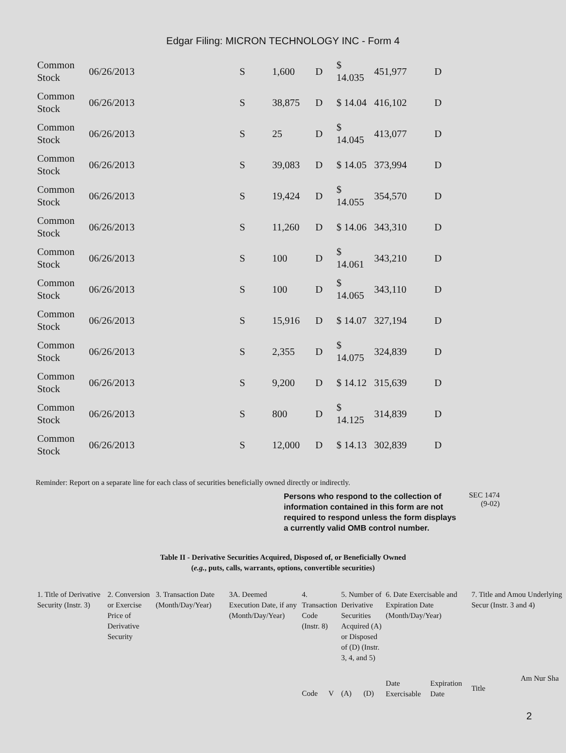Edgar Filing: MICRON TECHNOLOGY INC - Form 4
| Common Stock | 06/26/2013 | S | 1,600 | D | $ 14.035 | 451,977 | D |
| Common Stock | 06/26/2013 | S | 38,875 | D | $ 14.04 | 416,102 | D |
| Common Stock | 06/26/2013 | S | 25 | D | $ 14.045 | 413,077 | D |
| Common Stock | 06/26/2013 | S | 39,083 | D | $ 14.05 | 373,994 | D |
| Common Stock | 06/26/2013 | S | 19,424 | D | $ 14.055 | 354,570 | D |
| Common Stock | 06/26/2013 | S | 11,260 | D | $ 14.06 | 343,310 | D |
| Common Stock | 06/26/2013 | S | 100 | D | $ 14.061 | 343,210 | D |
| Common Stock | 06/26/2013 | S | 100 | D | $ 14.065 | 343,110 | D |
| Common Stock | 06/26/2013 | S | 15,916 | D | $ 14.07 | 327,194 | D |
| Common Stock | 06/26/2013 | S | 2,355 | D | $ 14.075 | 324,839 | D |
| Common Stock | 06/26/2013 | S | 9,200 | D | $ 14.12 | 315,639 | D |
| Common Stock | 06/26/2013 | S | 800 | D | $ 14.125 | 314,839 | D |
| Common Stock | 06/26/2013 | S | 12,000 | D | $ 14.13 | 302,839 | D |
Reminder: Report on a separate line for each class of securities beneficially owned directly or indirectly.
Persons who respond to the collection of information contained in this form are not required to respond unless the form displays a currently valid OMB control number.
SEC 1474
(9-02)
Table II - Derivative Securities Acquired, Disposed of, or Beneficially Owned
(e.g., puts, calls, warrants, options, convertible securities)
| 1. Title of Derivative Security (Instr. 3) | 2. Conversion or Exercise Price of Derivative Security | 3. Transaction Date (Month/Day/Year) | 3A. Deemed Execution Date, if any (Month/Day/Year) | 4. Transaction Code (Instr. 8) | | 5. Number of Derivative Securities Acquired (A) or Disposed of (D) (Instr. 3, 4, and 5) | | 6. Date Exercisable and Expiration Date (Month/Day/Year) | | 7. Title and Amou Underlying Secur (Instr. 3 and 4) | |
| --- | --- | --- | --- | --- | --- | --- | --- | --- | --- | --- | --- |
| | | | | Code | V | (A) | (D) | Date Exercisable | Expiration Date | Title | Am Nur Sha |
2